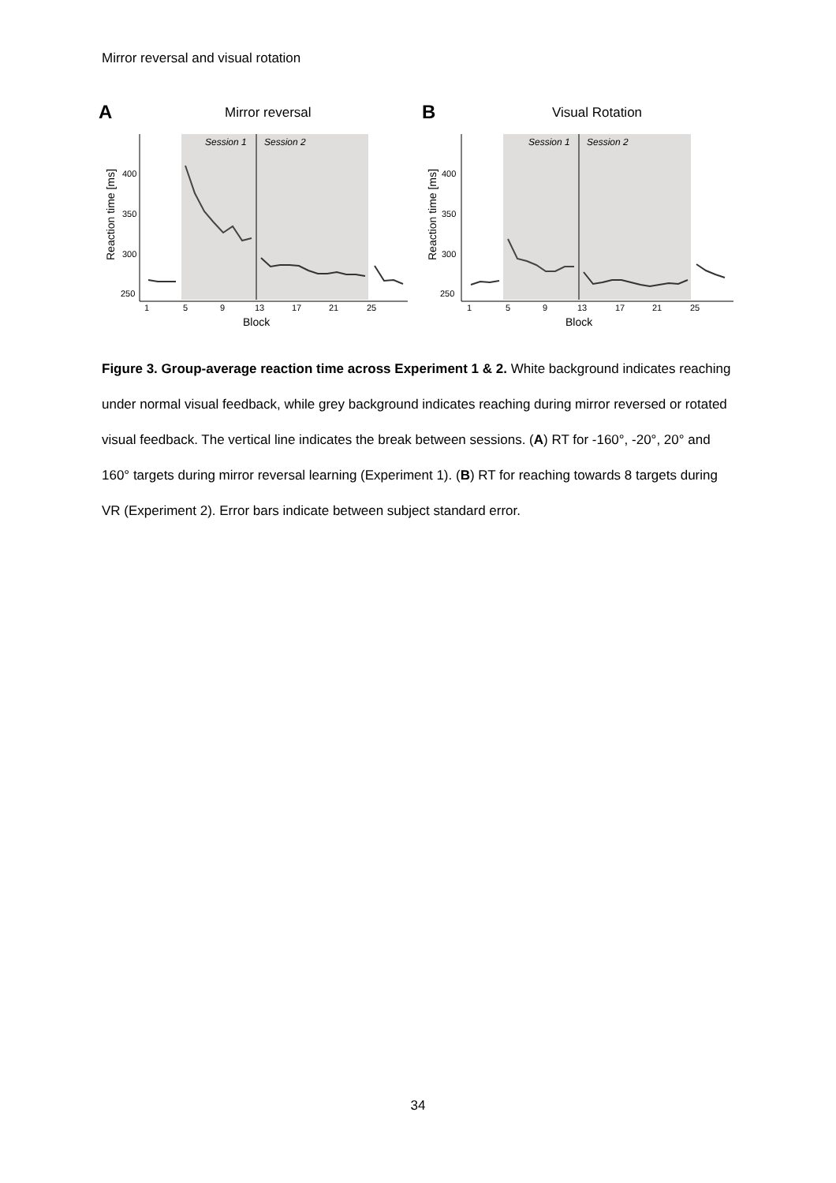Mirror reversal and visual rotation
A
Mirror reversal
Session 1
Session 2
400
350
300
250
1
5
9
13
17
21
25
Block
Reaction time [ms]
B
Visual Rotation
Session 1
Session 2
400
350
300
250
1
5
9
13
17
21
25
Block
Reaction time [ms]
Figure 3. Group-average reaction time across Experiment 1 & 2. White background indicates reaching under normal visual feedback, while grey background indicates reaching during mirror reversed or rotated visual feedback. The vertical line indicates the break between sessions. (A) RT for -160°, -20°, 20° and 160° targets during mirror reversal learning (Experiment 1). (B) RT for reaching towards 8 targets during VR (Experiment 2). Error bars indicate between subject standard error.
34